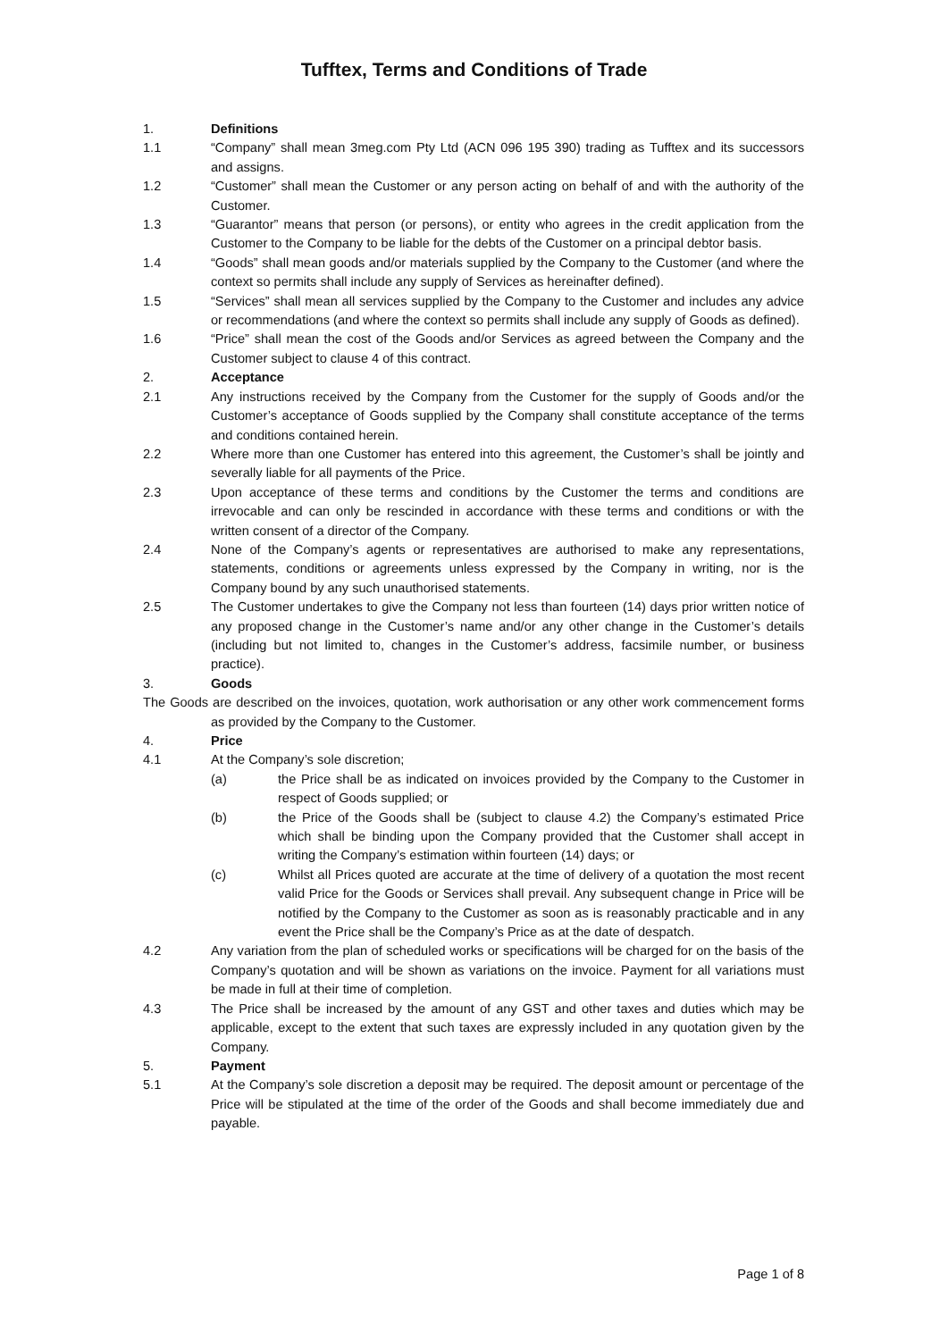Tufftex, Terms and Conditions of Trade
1. Definitions
1.1 “Company” shall mean 3meg.com Pty Ltd (ACN 096 195 390) trading as Tufftex and its successors and assigns.
1.2 “Customer” shall mean the Customer or any person acting on behalf of and with the authority of the Customer.
1.3 “Guarantor” means that person (or persons), or entity who agrees in the credit application from the Customer to the Company to be liable for the debts of the Customer on a principal debtor basis.
1.4 “Goods” shall mean goods and/or materials supplied by the Company to the Customer (and where the context so permits shall include any supply of Services as hereinafter defined).
1.5 “Services” shall mean all services supplied by the Company to the Customer and includes any advice or recommendations (and where the context so permits shall include any supply of Goods as defined).
1.6 “Price” shall mean the cost of the Goods and/or Services as agreed between the Company and the Customer subject to clause 4 of this contract.
2. Acceptance
2.1 Any instructions received by the Company from the Customer for the supply of Goods and/or the Customer’s acceptance of Goods supplied by the Company shall constitute acceptance of the terms and conditions contained herein.
2.2 Where more than one Customer has entered into this agreement, the Customer’s shall be jointly and severally liable for all payments of the Price.
2.3 Upon acceptance of these terms and conditions by the Customer the terms and conditions are irrevocable and can only be rescinded in accordance with these terms and conditions or with the written consent of a director of the Company.
2.4 None of the Company’s agents or representatives are authorised to make any representations, statements, conditions or agreements unless expressed by the Company in writing, nor is the Company bound by any such unauthorised statements.
2.5 The Customer undertakes to give the Company not less than fourteen (14) days prior written notice of any proposed change in the Customer’s name and/or any other change in the Customer’s details (including but not limited to, changes in the Customer’s address, facsimile number, or business practice).
3. Goods
The Goods are described on the invoices, quotation, work authorisation or any other work commencement forms as provided by the Company to the Customer.
4. Price
4.1 At the Company’s sole discretion;
(a) the Price shall be as indicated on invoices provided by the Company to the Customer in respect of Goods supplied; or
(b) the Price of the Goods shall be (subject to clause 4.2) the Company’s estimated Price which shall be binding upon the Company provided that the Customer shall accept in writing the Company’s estimation within fourteen (14) days; or
(c) Whilst all Prices quoted are accurate at the time of delivery of a quotation the most recent valid Price for the Goods or Services shall prevail. Any subsequent change in Price will be notified by the Company to the Customer as soon as is reasonably practicable and in any event the Price shall be the Company’s Price as at the date of despatch.
4.2 Any variation from the plan of scheduled works or specifications will be charged for on the basis of the Company’s quotation and will be shown as variations on the invoice. Payment for all variations must be made in full at their time of completion.
4.3 The Price shall be increased by the amount of any GST and other taxes and duties which may be applicable, except to the extent that such taxes are expressly included in any quotation given by the Company.
5. Payment
5.1 At the Company’s sole discretion a deposit may be required. The deposit amount or percentage of the Price will be stipulated at the time of the order of the Goods and shall become immediately due and payable.
Page 1 of 8